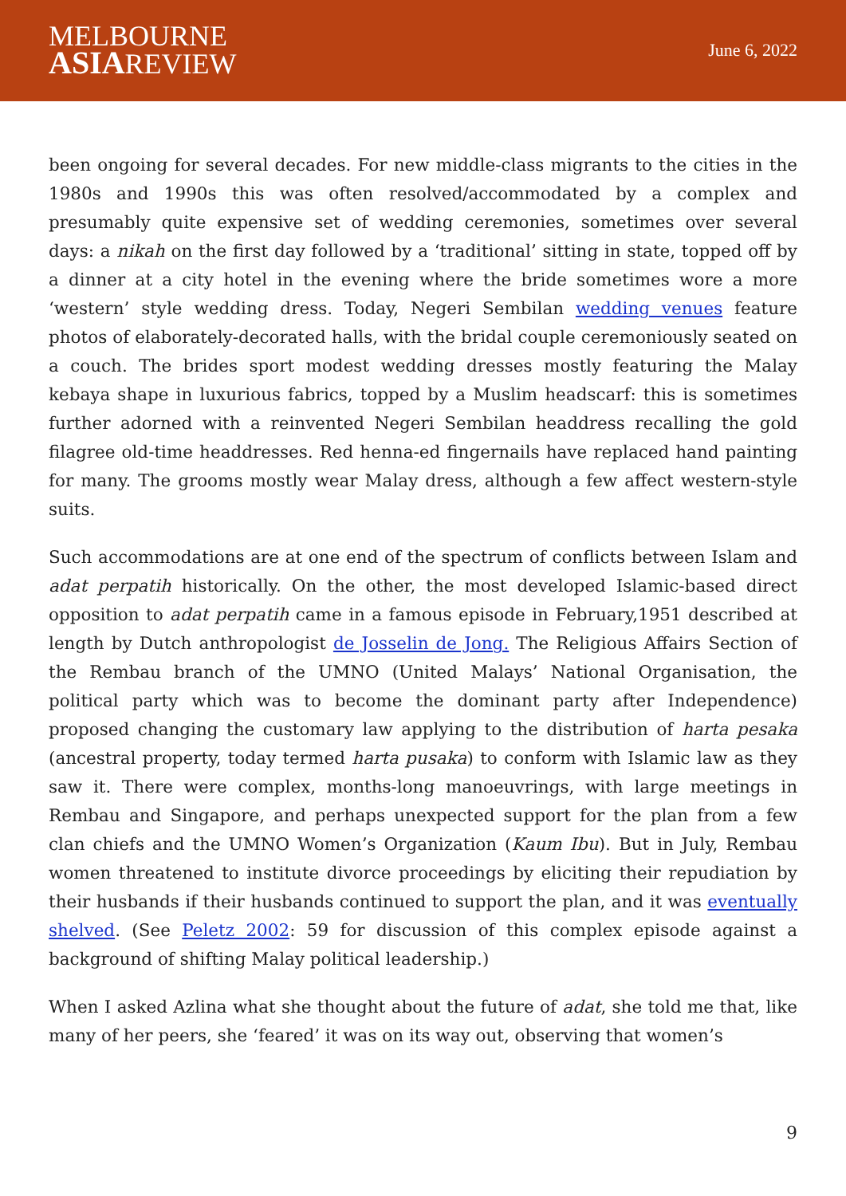MELBOURNE
ASIAREVIEW
June 6, 2022
been ongoing for several decades. For new middle-class migrants to the cities in the 1980s and 1990s this was often resolved/accommodated by a complex and presumably quite expensive set of wedding ceremonies, sometimes over several days: a nikah on the first day followed by a ‘traditional’ sitting in state, topped off by a dinner at a city hotel in the evening where the bride sometimes wore a more ‘western’ style wedding dress. Today, Negeri Sembilan wedding venues feature photos of elaborately-decorated halls, with the bridal couple ceremoniously seated on a couch. The brides sport modest wedding dresses mostly featuring the Malay kebaya shape in luxurious fabrics, topped by a Muslim headscarf: this is sometimes further adorned with a reinvented Negeri Sembilan headdress recalling the gold filagree old-time headdresses. Red henna-ed fingernails have replaced hand painting for many. The grooms mostly wear Malay dress, although a few affect western-style suits.
Such accommodations are at one end of the spectrum of conflicts between Islam and adat perpatih historically. On the other, the most developed Islamic-based direct opposition to adat perpatih came in a famous episode in February,1951 described at length by Dutch anthropologist de Josselin de Jong. The Religious Affairs Section of the Rembau branch of the UMNO (United Malays’ National Organisation, the political party which was to become the dominant party after Independence) proposed changing the customary law applying to the distribution of harta pesaka (ancestral property, today termed harta pusaka) to conform with Islamic law as they saw it. There were complex, months-long manoeuvrings, with large meetings in Rembau and Singapore, and perhaps unexpected support for the plan from a few clan chiefs and the UMNO Women’s Organization (Kaum Ibu). But in July, Rembau women threatened to institute divorce proceedings by eliciting their repudiation by their husbands if their husbands continued to support the plan, and it was eventually shelved. (See Peletz 2002: 59 for discussion of this complex episode against a background of shifting Malay political leadership.)
When I asked Azlina what she thought about the future of adat, she told me that, like many of her peers, she ‘feared’ it was on its way out, observing that women’s
9